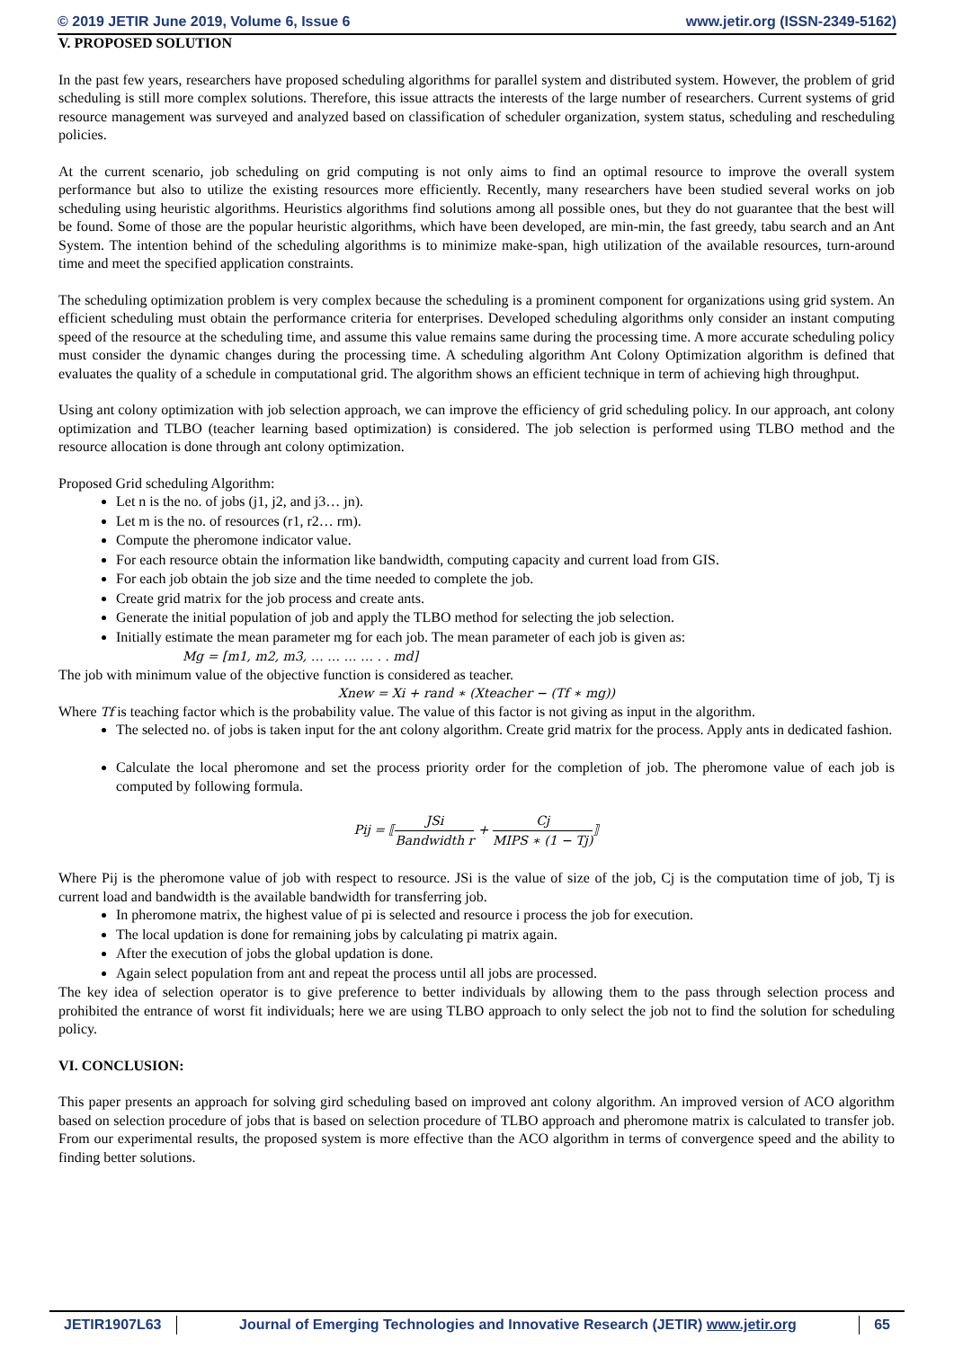© 2019 JETIR June 2019, Volume 6, Issue 6 www.jetir.org (ISSN-2349-5162)
V. PROPOSED SOLUTION
In the past few years, researchers have proposed scheduling algorithms for parallel system and distributed system. However, the problem of grid scheduling is still more complex solutions. Therefore, this issue attracts the interests of the large number of researchers. Current systems of grid resource management was surveyed and analyzed based on classification of scheduler organization, system status, scheduling and rescheduling policies.
At the current scenario, job scheduling on grid computing is not only aims to find an optimal resource to improve the overall system performance but also to utilize the existing resources more efficiently. Recently, many researchers have been studied several works on job scheduling using heuristic algorithms. Heuristics algorithms find solutions among all possible ones, but they do not guarantee that the best will be found. Some of those are the popular heuristic algorithms, which have been developed, are min-min, the fast greedy, tabu search and an Ant System. The intention behind of the scheduling algorithms is to minimize make-span, high utilization of the available resources, turn-around time and meet the specified application constraints.
The scheduling optimization problem is very complex because the scheduling is a prominent component for organizations using grid system. An efficient scheduling must obtain the performance criteria for enterprises. Developed scheduling algorithms only consider an instant computing speed of the resource at the scheduling time, and assume this value remains same during the processing time. A more accurate scheduling policy must consider the dynamic changes during the processing time. A scheduling algorithm Ant Colony Optimization algorithm is defined that evaluates the quality of a schedule in computational grid. The algorithm shows an efficient technique in term of achieving high throughput.
Using ant colony optimization with job selection approach, we can improve the efficiency of grid scheduling policy. In our approach, ant colony optimization and TLBO (teacher learning based optimization) is considered. The job selection is performed using TLBO method and the resource allocation is done through ant colony optimization.
Proposed Grid scheduling Algorithm:
Let n is the no. of jobs (j1, j2, and j3… jn).
Let m is the no. of resources (r1, r2… rm).
Compute the pheromone indicator value.
For each resource obtain the information like bandwidth, computing capacity and current load from GIS.
For each job obtain the job size and the time needed to complete the job.
Create grid matrix for the job process and create ants.
Generate the initial population of job and apply the TLBO method for selecting the job selection.
Initially estimate the mean parameter mg for each job. The mean parameter of each job is given as:
Mg = [m1, m2, m3, … … … … . . md]
The job with minimum value of the objective function is considered as teacher.
Xnew = Xi + rand ∗ (Xteacher − (Tf ∗ mg))
Where Tf is teaching factor which is the probability value. The value of this factor is not giving as input in the algorithm.
The selected no. of jobs is taken input for the ant colony algorithm. Create grid matrix for the process. Apply ants in dedicated fashion.
Calculate the local pheromone and set the process priority order for the completion of job. The pheromone value of each job is computed by following formula.
Pij = ⟦JSi Bandwidth r + Cj MIPS ∗ (1 − Tj)⟧
Where Pij is the pheromone value of job with respect to resource. JSi is the value of size of the job, Cj is the computation time of job, Tj is current load and bandwidth is the available bandwidth for transferring job.
In pheromone matrix, the highest value of pi is selected and resource i process the job for execution.
The local updation is done for remaining jobs by calculating pi matrix again.
After the execution of jobs the global updation is done.
Again select population from ant and repeat the process until all jobs are processed.
The key idea of selection operator is to give preference to better individuals by allowing them to the pass through selection process and prohibited the entrance of worst fit individuals; here we are using TLBO approach to only select the job not to find the solution for scheduling policy.
VI. CONCLUSION:
This paper presents an approach for solving gird scheduling based on improved ant colony algorithm. An improved version of ACO algorithm based on selection procedure of jobs that is based on selection procedure of TLBO approach and pheromone matrix is calculated to transfer job. From our experimental results, the proposed system is more effective than the ACO algorithm in terms of convergence speed and the ability to finding better solutions.
JETIR1907L63 Journal of Emerging Technologies and Innovative Research (JETIR) www.jetir.org
65